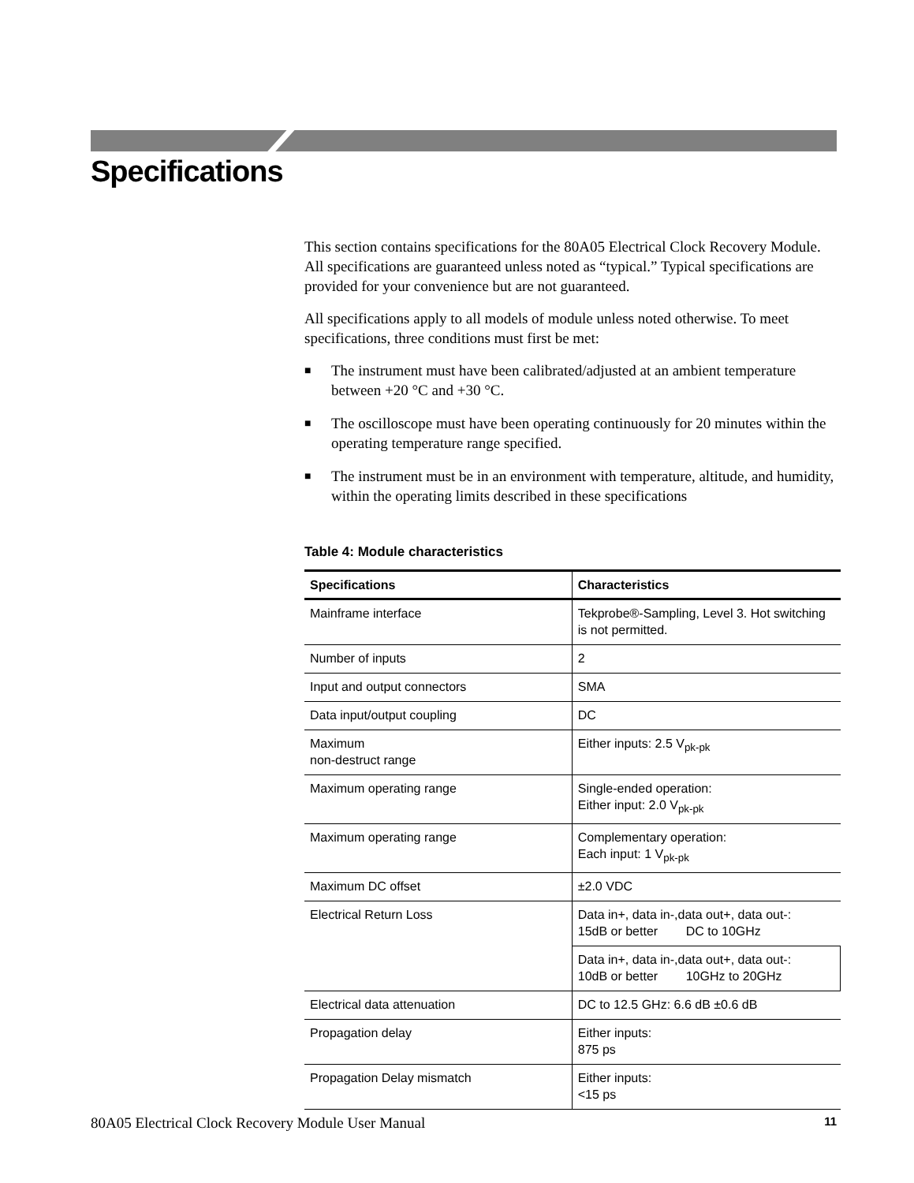Specifications
This section contains specifications for the 80A05 Electrical Clock Recovery Module. All specifications are guaranteed unless noted as “typical.” Typical specifications are provided for your convenience but are not guaranteed.
All specifications apply to all models of module unless noted otherwise. To meet specifications, three conditions must first be met:
■ The instrument must have been calibrated/adjusted at an ambient temperature between +20 °C and +30 °C.
■ The oscilloscope must have been operating continuously for 20 minutes within the operating temperature range specified.
■ The instrument must be in an environment with temperature, altitude, and humidity, within the operating limits described in these specifications
Table 4: Module characteristics
| Specifications | Characteristics |
| --- | --- |
| Mainframe interface | Tekprobe®-Sampling, Level 3. Hot switching is not permitted. |
| Number of inputs | 2 |
| Input and output connectors | SMA |
| Data input/output coupling | DC |
| Maximum non-destruct range | Either inputs: 2.5 V<sub>pk-pk</sub> |
| Maximum operating range | Single-ended operation: Either input: 2.0 V<sub>pk-pk</sub> |
| Maximum operating range | Complementary operation: Each input: 1 V<sub>pk-pk</sub> |
| Maximum DC offset | ±2.0 VDC |
| Electrical Return Loss | Data in+, data in-,data out+, data out-: 15dB or better DC to 10GHz |
| | Data in+, data in-,data out+, data out-: 10dB or better 10GHz to 20GHz |
| Electrical data attenuation | DC to 12.5 GHz: 6.6 dB ±0.6 dB |
| Propagation delay | Either inputs: 875 ps |
| Propagation Delay mismatch | Either inputs: <15 ps |
80A05 Electrical Clock Recovery Module User Manual 11